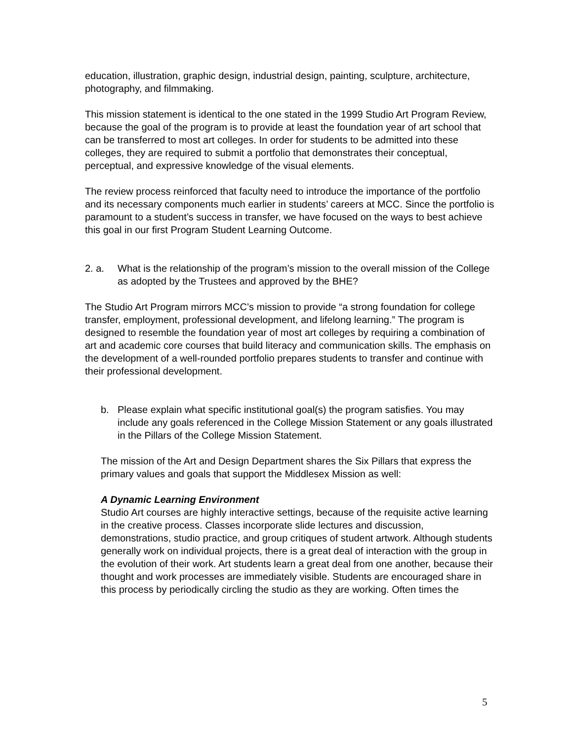education, illustration, graphic design, industrial design, painting, sculpture, architecture, photography, and filmmaking.
This mission statement is identical to the one stated in the 1999 Studio Art Program Review, because the goal of the program is to provide at least the foundation year of art school that can be transferred to most art colleges. In order for students to be admitted into these colleges, they are required to submit a portfolio that demonstrates their conceptual, perceptual, and expressive knowledge of the visual elements.
The review process reinforced that faculty need to introduce the importance of the portfolio and its necessary components much earlier in students’ careers at MCC. Since the portfolio is paramount to a student’s success in transfer, we have focused on the ways to best achieve this goal in our first Program Student Learning Outcome.
2. a. What is the relationship of the program’s mission to the overall mission of the College as adopted by the Trustees and approved by the BHE?
The Studio Art Program mirrors MCC’s mission to provide “a strong foundation for college transfer, employment, professional development, and lifelong learning.” The program is designed to resemble the foundation year of most art colleges by requiring a combination of art and academic core courses that build literacy and communication skills. The emphasis on the development of a well-rounded portfolio prepares students to transfer and continue with their professional development.
b. Please explain what specific institutional goal(s) the program satisfies. You may include any goals referenced in the College Mission Statement or any goals illustrated in the Pillars of the College Mission Statement.
The mission of the Art and Design Department shares the Six Pillars that express the primary values and goals that support the Middlesex Mission as well:
A Dynamic Learning Environment
Studio Art courses are highly interactive settings, because of the requisite active learning in the creative process. Classes incorporate slide lectures and discussion, demonstrations, studio practice, and group critiques of student artwork. Although students generally work on individual projects, there is a great deal of interaction with the group in the evolution of their work. Art students learn a great deal from one another, because their thought and work processes are immediately visible. Students are encouraged share in this process by periodically circling the studio as they are working. Often times the
5